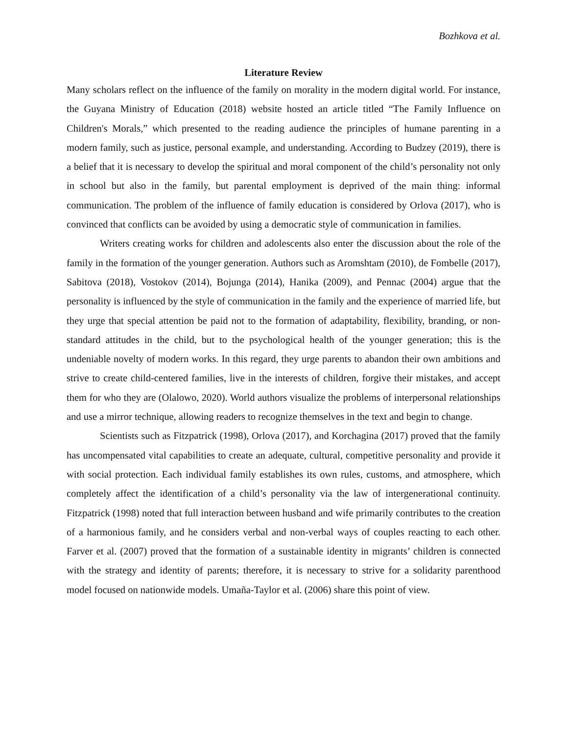Bozhkova et al.
Literature Review
Many scholars reflect on the influence of the family on morality in the modern digital world. For instance, the Guyana Ministry of Education (2018) website hosted an article titled “The Family Influence on Children's Morals,” which presented to the reading audience the principles of humane parenting in a modern family, such as justice, personal example, and understanding. According to Budzey (2019), there is a belief that it is necessary to develop the spiritual and moral component of the child’s personality not only in school but also in the family, but parental employment is deprived of the main thing: informal communication. The problem of the influence of family education is considered by Orlova (2017), who is convinced that conflicts can be avoided by using a democratic style of communication in families.
Writers creating works for children and adolescents also enter the discussion about the role of the family in the formation of the younger generation. Authors such as Aromshtam (2010), de Fombelle (2017), Sabitova (2018), Vostokov (2014), Bojunga (2014), Hanika (2009), and Pennac (2004) argue that the personality is influenced by the style of communication in the family and the experience of married life, but they urge that special attention be paid not to the formation of adaptability, flexibility, branding, or non-standard attitudes in the child, but to the psychological health of the younger generation; this is the undeniable novelty of modern works. In this regard, they urge parents to abandon their own ambitions and strive to create child-centered families, live in the interests of children, forgive their mistakes, and accept them for who they are (Olalowo, 2020). World authors visualize the problems of interpersonal relationships and use a mirror technique, allowing readers to recognize themselves in the text and begin to change.
Scientists such as Fitzpatrick (1998), Orlova (2017), and Korchagina (2017) proved that the family has uncompensated vital capabilities to create an adequate, cultural, competitive personality and provide it with social protection. Each individual family establishes its own rules, customs, and atmosphere, which completely affect the identification of a child’s personality via the law of intergenerational continuity. Fitzpatrick (1998) noted that full interaction between husband and wife primarily contributes to the creation of a harmonious family, and he considers verbal and non-verbal ways of couples reacting to each other. Farver et al. (2007) proved that the formation of a sustainable identity in migrants’ children is connected with the strategy and identity of parents; therefore, it is necessary to strive for a solidarity parenthood model focused on nationwide models. Umaña-Taylor et al. (2006) share this point of view.